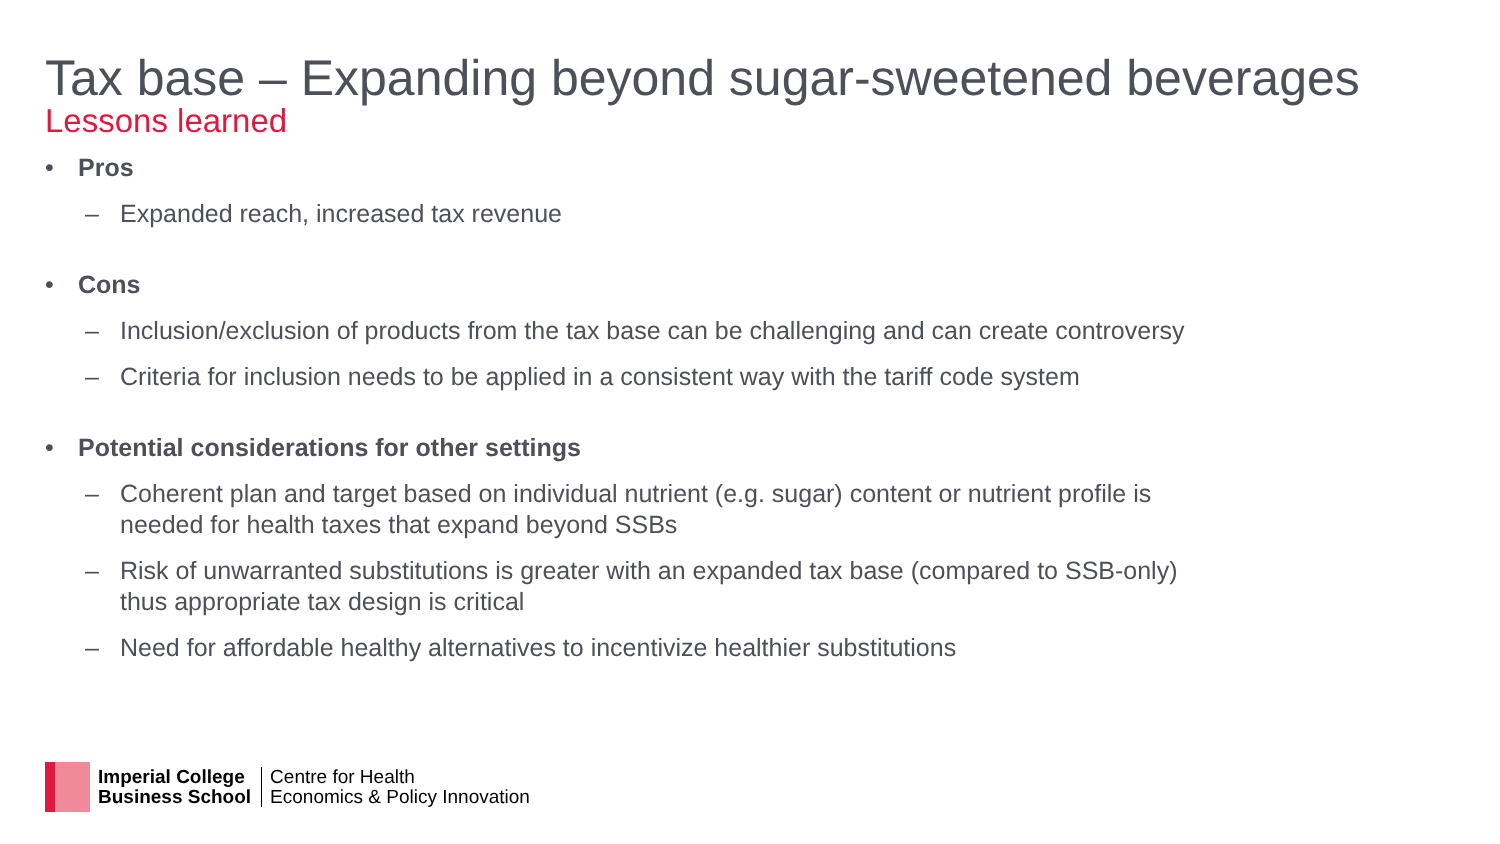Tax base – Expanding beyond sugar-sweetened beverages
Lessons learned
• Pros
– Expanded reach, increased tax revenue
• Cons
– Inclusion/exclusion of products from the tax base can be challenging and can create controversy
– Criteria for inclusion needs to be applied in a consistent way with the tariff code system
• Potential considerations for other settings
– Coherent plan and target based on individual nutrient (e.g. sugar) content or nutrient profile is needed for health taxes that expand beyond SSBs
– Risk of unwarranted substitutions is greater with an expanded tax base (compared to SSB-only) thus appropriate tax design is critical
– Need for affordable healthy alternatives to incentivize healthier substitutions
Imperial College
Business School
Centre for Health
Economics & Policy Innovation